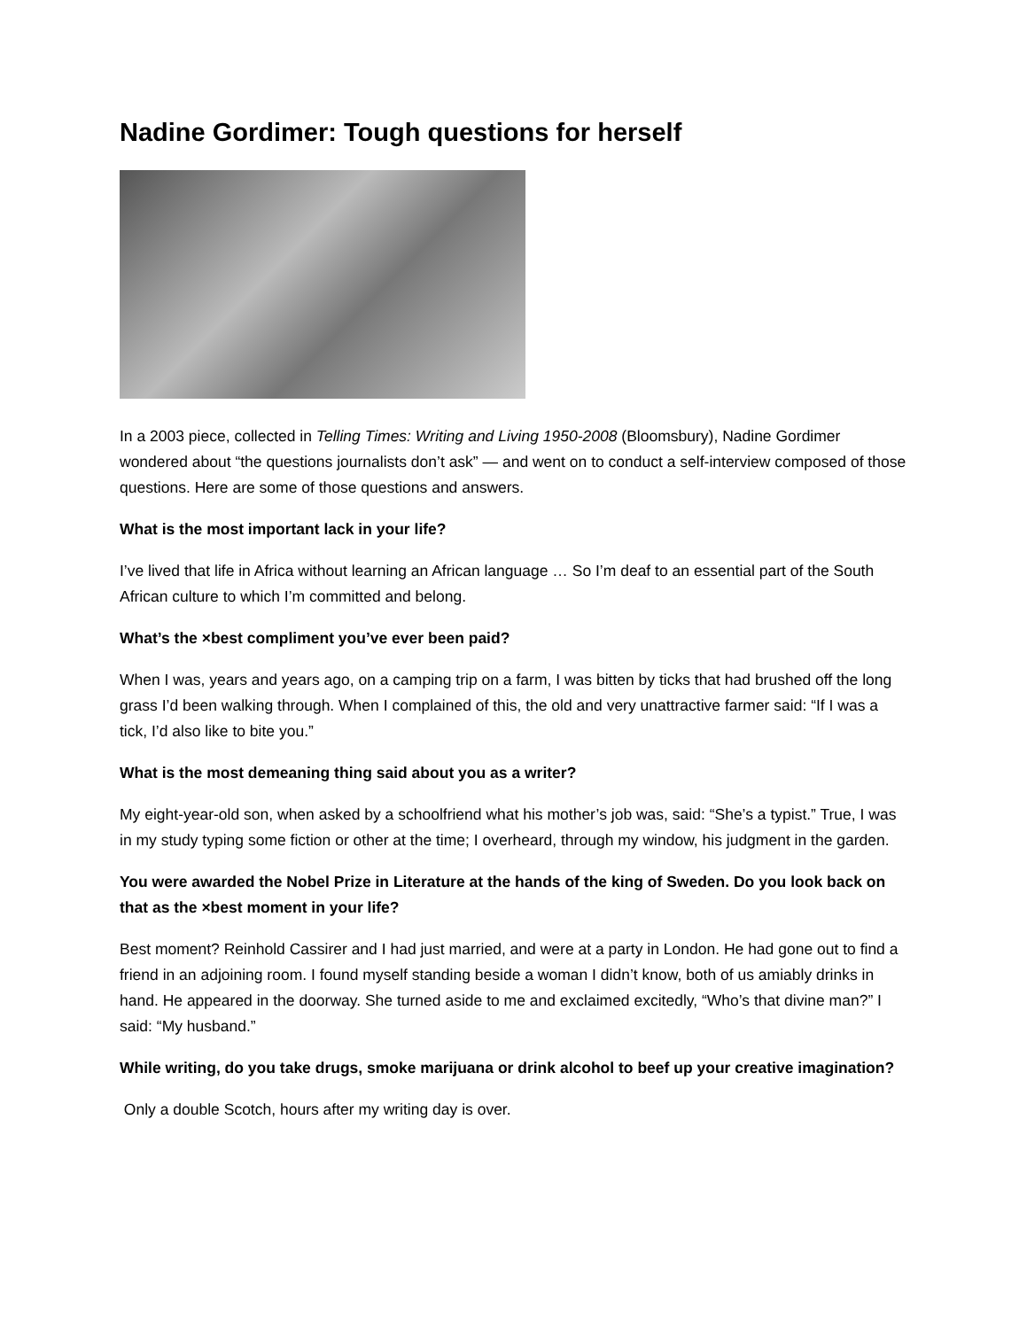Nadine Gordimer: Tough questions for herself
In a 2003 piece, collected in Telling Times: Writing and Living 1950-2008 (Bloomsbury), Nadine Gordimer wondered about “the questions journalists don’t ask” — and went on to conduct a self-interview composed of those questions. Here are some of those questions and answers.
What is the most important lack in your life?
I’ve lived that life in Africa without learning an African language … So I’m deaf to an essential part of the South African culture to which I’m committed and belong.
What’s the ×best compliment you’ve ever been paid?
When I was, years and years ago, on a camping trip on a farm, I was bitten by ticks that had brushed off the long grass I’d been walking through. When I complained of this, the old and very unattractive farmer said: “If I was a tick, I’d also like to bite you.”
What is the most demeaning thing said about you as a writer?
My eight-year-old son, when asked by a schoolfriend what his mother’s job was, said: “She’s a typist.” True, I was in my study typing some fiction or other at the time; I overheard, through my window, his judgment in the garden.
You were awarded the Nobel Prize in Literature at the hands of the king of Sweden. Do you look back on that as the ×best moment in your life?
Best moment? Reinhold Cassirer and I had just married, and were at a party in London. He had gone out to find a friend in an adjoining room. I found myself standing beside a woman I didn’t know, both of us amiably drinks in hand. He appeared in the doorway. She turned aside to me and exclaimed excitedly, “Who’s that divine man?” I said: “My husband.”
While writing, do you take drugs, smoke marijuana or drink alcohol to beef up your creative imagination?
Only a double Scotch, hours after my writing day is over.